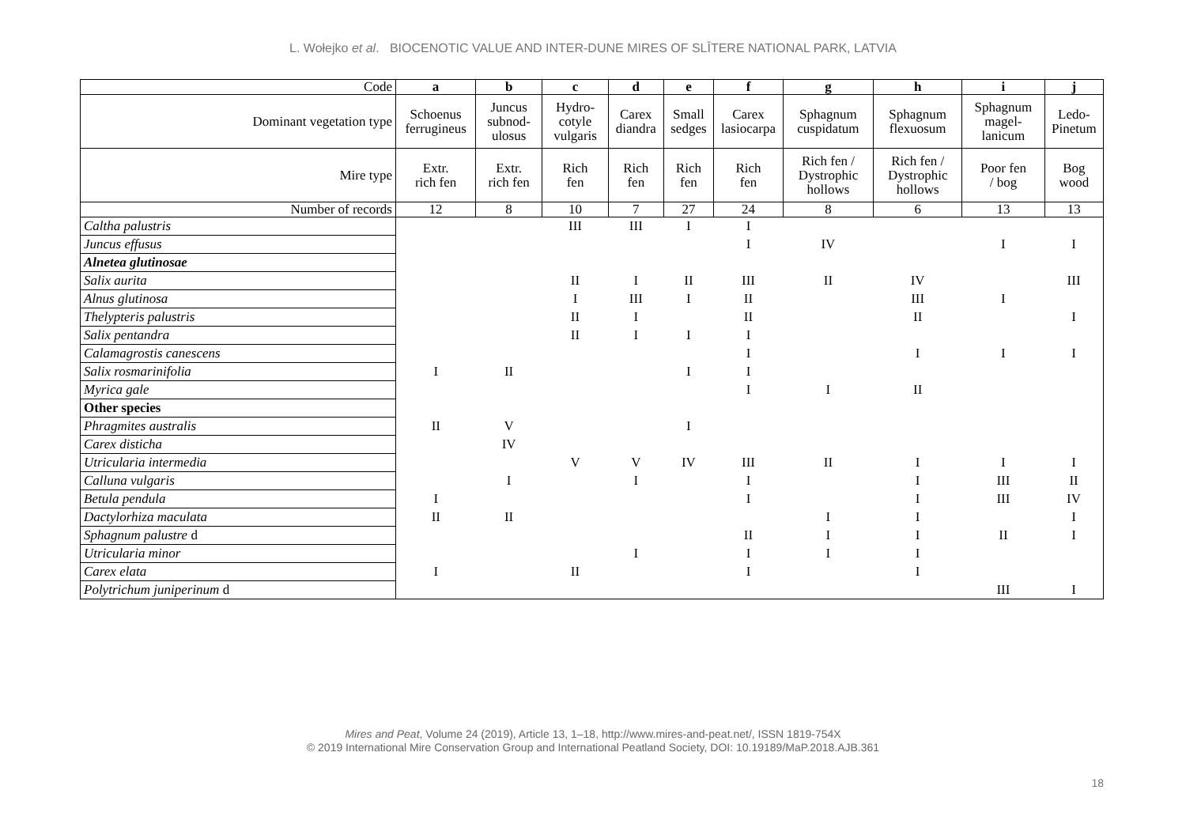L. Wołejko et al. BIOCENOTIC VALUE AND INTER-DUNE MIRES OF SLĪTERE NATIONAL PARK, LATVIA
| Code | a | b | c | d | e | f | g | h | i | j |
| Dominant vegetation type | Schoenus ferrugineus | Juncus subnod-ulosus | Hydro-cotyle vulgaris | Carex diandra | Small sedges | Carex lasiocarpa | Sphagnum cuspidatum | Sphagnum flexuosum | Sphagnum magel-lanicum | Ledo-Pinetum |
| Mire type | Extr. rich fen | Extr. rich fen | Rich fen | Rich fen | Rich fen | Rich fen | Rich fen / Dystrophic hollows | Rich fen / Dystrophic hollows | Poor fen / bog | Bog wood |
| Number of records | 12 | 8 | 10 | 7 | 27 | 24 | 8 | 6 | 13 | 13 |
| Caltha palustris | | | III | III | I | I | | | | |
| Juncus effusus | | | | | | I | IV | | I | I |
| Alnetea glutinosae | | | | | | | | | | |
| Salix aurita | | | II | I | II | III | II | IV | | III |
| Alnus glutinosa | | | I | III | I | II | | III | I | |
| Thelypteris palustris | | | II | I | | II | | II | | I |
| Salix pentandra | | | II | I | I | I | | | | |
| Calamagrostis canescens | | | | | | I | | I | I | I |
| Salix rosmarinifolia | I | II | | | I | I | | | | |
| Myrica gale | | | | | | I | I | II | | |
| Other species | | | | | | | | | | |
| Phragmites australis | II | V | | | I | | | | | |
| Carex disticha | | IV | | | | | | | | |
| Utricularia intermedia | | | V | V | IV | III | II | I | I | I |
| Calluna vulgaris | | I | | I | | I | | I | III | II |
| Betula pendula | I | | | | | I | | I | III | IV |
| Dactylorhiza maculata | II | II | | | | | I | I | | I |
| Sphagnum palustre d | | | | | | II | I | I | II | I |
| Utricularia minor | | | | I | | I | I | I | | |
| Carex elata | I | | II | | | I | | I | | |
| Polytrichum juniperinum d | | | | | | | | | III | I |
Mires and Peat, Volume 24 (2019), Article 13, 1–18, http://www.mires-and-peat.net/, ISSN 1819-754X
© 2019 International Mire Conservation Group and International Peatland Society, DOI: 10.19189/MaP.2018.AJB.361
18